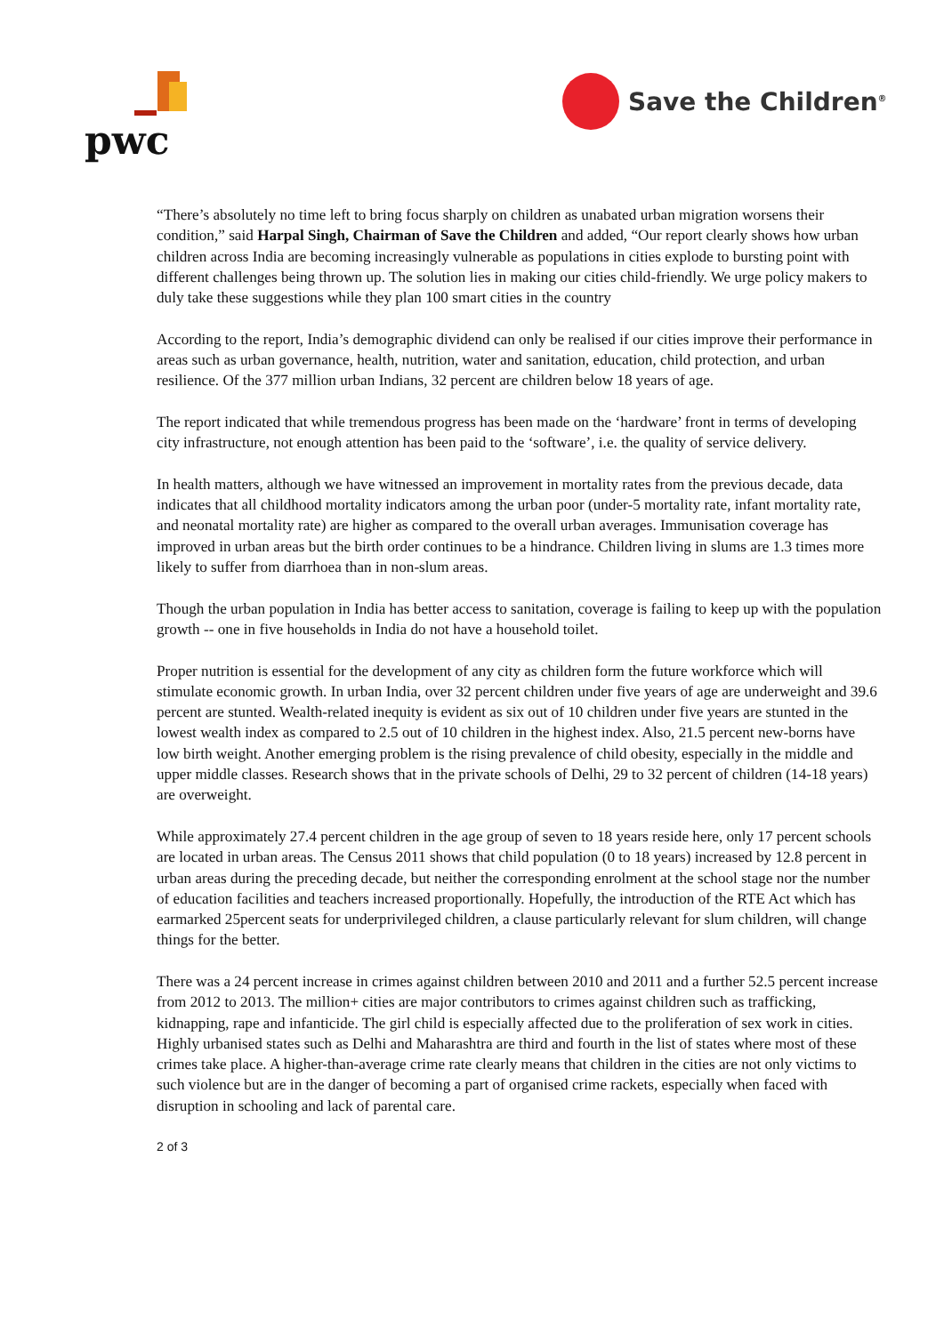pwc Save the Children<sup>®</sup>
“There’s absolutely no time left to bring focus sharply on children as unabated urban migration worsens their condition,” said Harpal Singh, Chairman of Save the Children and added, “Our report clearly shows how urban children across India are becoming increasingly vulnerable as populations in cities explode to bursting point with different challenges being thrown up. The solution lies in making our cities child-friendly. We urge policy makers to duly take these suggestions while they plan 100 smart cities in the country
According to the report, India’s demographic dividend can only be realised if our cities improve their performance in areas such as urban governance, health, nutrition, water and sanitation, education, child protection, and urban resilience. Of the 377 million urban Indians, 32 percent are children below 18 years of age.
The report indicated that while tremendous progress has been made on the ‘hardware’ front in terms of developing city infrastructure, not enough attention has been paid to the ‘software’, i.e. the quality of service delivery.
In health matters, although we have witnessed an improvement in mortality rates from the previous decade, data indicates that all childhood mortality indicators among the urban poor (under-5 mortality rate, infant mortality rate, and neonatal mortality rate) are higher as compared to the overall urban averages. Immunisation coverage has improved in urban areas but the birth order continues to be a hindrance. Children living in slums are 1.3 times more likely to suffer from diarrhoea than in non-slum areas.
Though the urban population in India has better access to sanitation, coverage is failing to keep up with the population growth -- one in five households in India do not have a household toilet.
Proper nutrition is essential for the development of any city as children form the future workforce which will stimulate economic growth. In urban India, over 32 percent children under five years of age are underweight and 39.6 percent are stunted. Wealth-related inequity is evident as six out of 10 children under five years are stunted in the lowest wealth index as compared to 2.5 out of 10 children in the highest index. Also, 21.5 percent new-borns have low birth weight. Another emerging problem is the rising prevalence of child obesity, especially in the middle and upper middle classes. Research shows that in the private schools of Delhi, 29 to 32 percent of children (14-18 years) are overweight.
While approximately 27.4 percent children in the age group of seven to 18 years reside here, only 17 percent schools are located in urban areas. The Census 2011 shows that child population (0 to 18 years) increased by 12.8 percent in urban areas during the preceding decade, but neither the corresponding enrolment at the school stage nor the number of education facilities and teachers increased proportionally. Hopefully, the introduction of the RTE Act which has earmarked 25percent seats for underprivileged children, a clause particularly relevant for slum children, will change things for the better.
There was a 24 percent increase in crimes against children between 2010 and 2011 and a further 52.5 percent increase from 2012 to 2013. The million+ cities are major contributors to crimes against children such as trafficking, kidnapping, rape and infanticide. The girl child is especially affected due to the proliferation of sex work in cities. Highly urbanised states such as Delhi and Maharashtra are third and fourth in the list of states where most of these crimes take place. A higher-than-average crime rate clearly means that children in the cities are not only victims to such violence but are in the danger of becoming a part of organised crime rackets, especially when faced with disruption in schooling and lack of parental care.
2 of 3